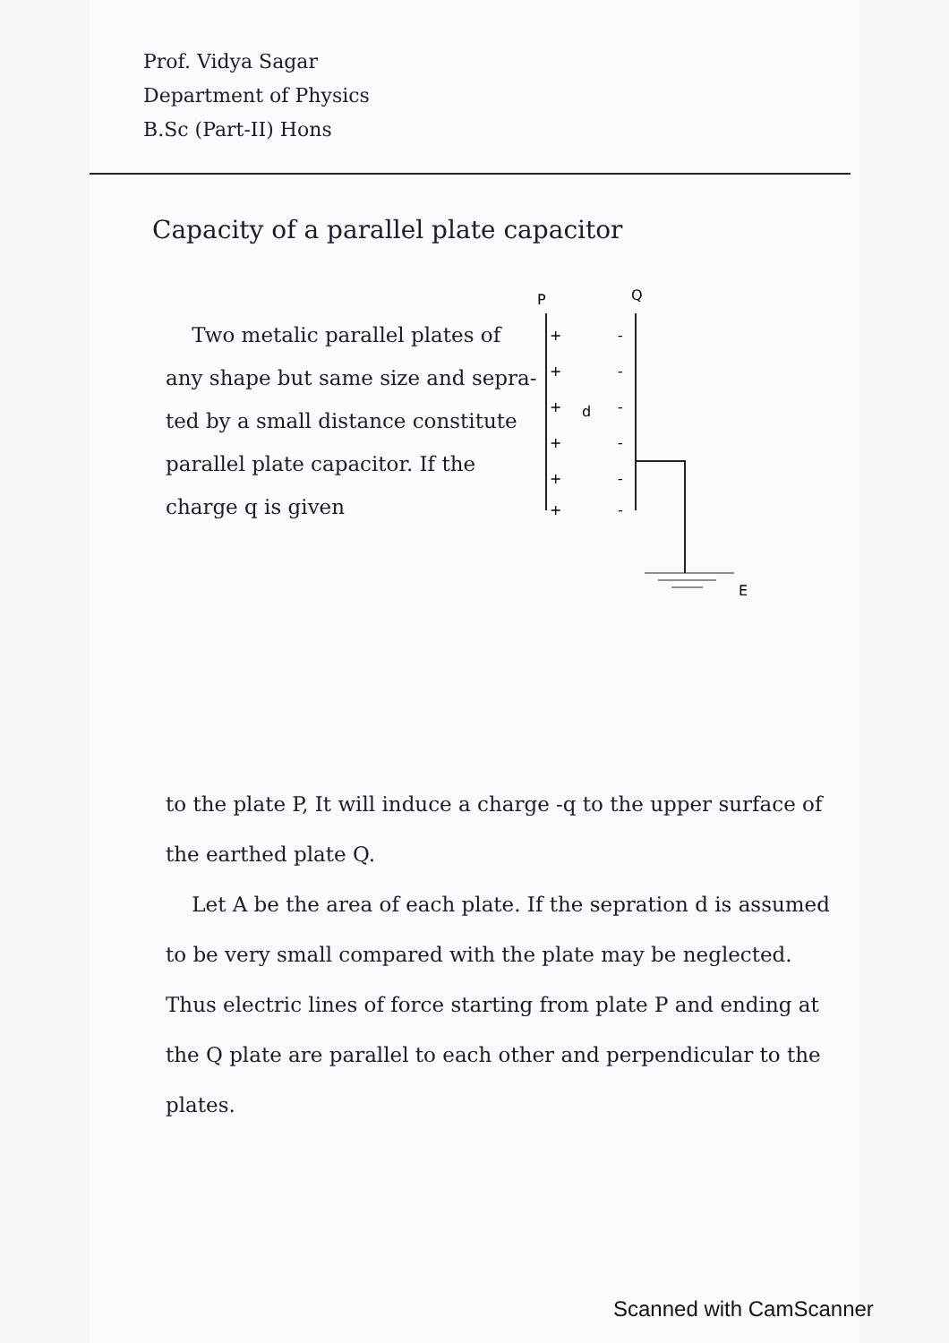Prof. Vidya Sagar
Department of Physics
B.Sc (Part-II) Hons
Capacity of a parallel plate capacitor
Two metalic parallel plates of any shape but same size and sepra-ted by a small distance constitute parallel plate capacitor. If the charge q is given
P
Q
+
+
+
+
+
+
-
-
-
-
-
-
d
E
to the plate P, It will induce a charge -q to the upper surface of the earthed plate Q.
Let A be the area of each plate. If the sepration d is assumed to be very small compared with the plate may be neglected. Thus electric lines of force starting from plate P and ending at the Q plate are parallel to each other and perpendicular to the plates.
Scanned with CamScanner